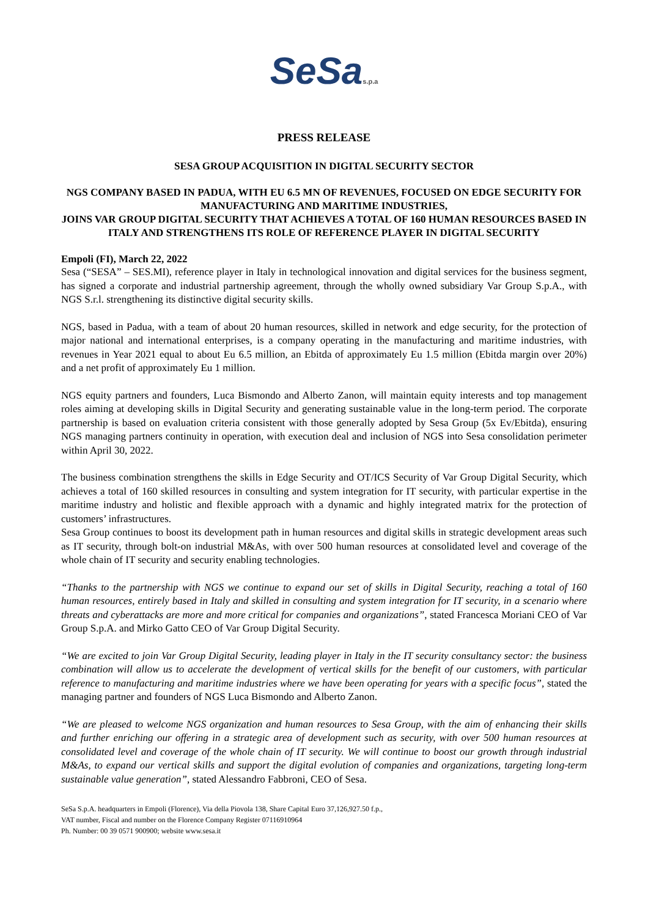SeSas.p.a
PRESS RELEASE
SESA GROUP ACQUISITION IN DIGITAL SECURITY SECTOR
NGS COMPANY BASED IN PADUA, WITH EU 6.5 MN OF REVENUES, FOCUSED ON EDGE SECURITY FOR MANUFACTURING AND MARITIME INDUSTRIES,
JOINS VAR GROUP DIGITAL SECURITY THAT ACHIEVES A TOTAL OF 160 HUMAN RESOURCES BASED IN ITALY AND STRENGTHENS ITS ROLE OF REFERENCE PLAYER IN DIGITAL SECURITY
Empoli (FI), March 22, 2022
Sesa (“SESA” – SES.MI), reference player in Italy in technological innovation and digital services for the business segment, has signed a corporate and industrial partnership agreement, through the wholly owned subsidiary Var Group S.p.A., with NGS S.r.l. strengthening its distinctive digital security skills.
NGS, based in Padua, with a team of about 20 human resources, skilled in network and edge security, for the protection of major national and international enterprises, is a company operating in the manufacturing and maritime industries, with revenues in Year 2021 equal to about Eu 6.5 million, an Ebitda of approximately Eu 1.5 million (Ebitda margin over 20%) and a net profit of approximately Eu 1 million.
NGS equity partners and founders, Luca Bismondo and Alberto Zanon, will maintain equity interests and top management roles aiming at developing skills in Digital Security and generating sustainable value in the long-term period. The corporate partnership is based on evaluation criteria consistent with those generally adopted by Sesa Group (5x Ev/Ebitda), ensuring NGS managing partners continuity in operation, with execution deal and inclusion of NGS into Sesa consolidation perimeter within April 30, 2022.
The business combination strengthens the skills in Edge Security and OT/ICS Security of Var Group Digital Security, which achieves a total of 160 skilled resources in consulting and system integration for IT security, with particular expertise in the maritime industry and holistic and flexible approach with a dynamic and highly integrated matrix for the protection of customers’ infrastructures.
Sesa Group continues to boost its development path in human resources and digital skills in strategic development areas such as IT security, through bolt-on industrial M&As, with over 500 human resources at consolidated level and coverage of the whole chain of IT security and security enabling technologies.
“Thanks to the partnership with NGS we continue to expand our set of skills in Digital Security, reaching a total of 160 human resources, entirely based in Italy and skilled in consulting and system integration for IT security, in a scenario where threats and cyberattacks are more and more critical for companies and organizations”, stated Francesca Moriani CEO of Var Group S.p.A. and Mirko Gatto CEO of Var Group Digital Security.
“We are excited to join Var Group Digital Security, leading player in Italy in the IT security consultancy sector: the business combination will allow us to accelerate the development of vertical skills for the benefit of our customers, with particular reference to manufacturing and maritime industries where we have been operating for years with a specific focus”, stated the managing partner and founders of NGS Luca Bismondo and Alberto Zanon.
“We are pleased to welcome NGS organization and human resources to Sesa Group, with the aim of enhancing their skills and further enriching our offering in a strategic area of development such as security, with over 500 human resources at consolidated level and coverage of the whole chain of IT security. We will continue to boost our growth through industrial M&As, to expand our vertical skills and support the digital evolution of companies and organizations, targeting long-term sustainable value generation”, stated Alessandro Fabbroni, CEO of Sesa.
SeSa S.p.A. headquarters in Empoli (Florence), Via della Piovola 138, Share Capital Euro 37,126,927.50 f.p.,
VAT number, Fiscal and number on the Florence Company Register 07116910964
Ph. Number: 00 39 0571 900900; website www.sesa.it